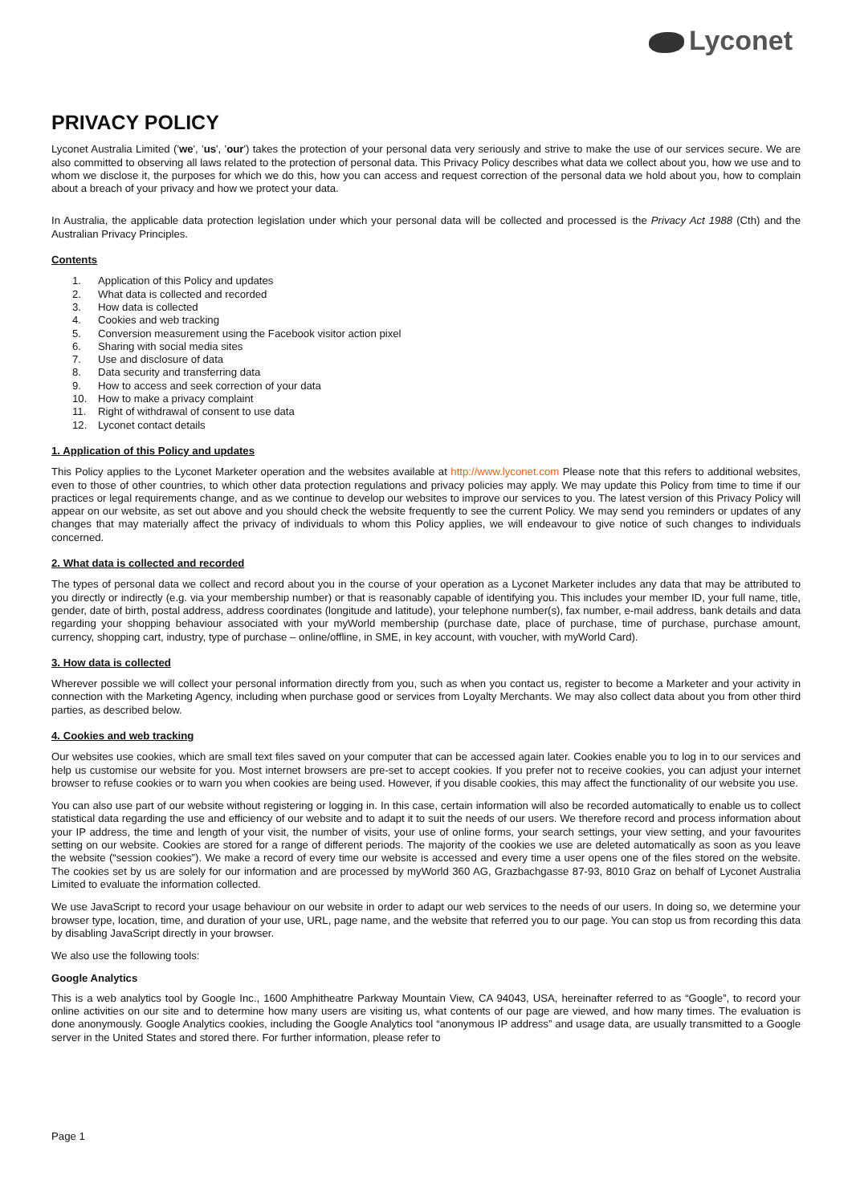Lyconet
PRIVACY POLICY
Lyconet Australia Limited ('we', 'us', 'our') takes the protection of your personal data very seriously and strive to make the use of our services secure. We are also committed to observing all laws related to the protection of personal data. This Privacy Policy describes what data we collect about you, how we use and to whom we disclose it, the purposes for which we do this, how you can access and request correction of the personal data we hold about you, how to complain about a breach of your privacy and how we protect your data.
In Australia, the applicable data protection legislation under which your personal data will be collected and processed is the Privacy Act 1988 (Cth) and the Australian Privacy Principles.
Contents
1. Application of this Policy and updates
2. What data is collected and recorded
3. How data is collected
4. Cookies and web tracking
5. Conversion measurement using the Facebook visitor action pixel
6. Sharing with social media sites
7. Use and disclosure of data
8. Data security and transferring data
9. How to access and seek correction of your data
10. How to make a privacy complaint
11. Right of withdrawal of consent to use data
12. Lyconet contact details
1. Application of this Policy and updates
This Policy applies to the Lyconet Marketer operation and the websites available at http://www.lyconet.com Please note that this refers to additional websites, even to those of other countries, to which other data protection regulations and privacy policies may apply. We may update this Policy from time to time if our practices or legal requirements change, and as we continue to develop our websites to improve our services to you. The latest version of this Privacy Policy will appear on our website, as set out above and you should check the website frequently to see the current Policy. We may send you reminders or updates of any changes that may materially affect the privacy of individuals to whom this Policy applies, we will endeavour to give notice of such changes to individuals concerned.
2. What data is collected and recorded
The types of personal data we collect and record about you in the course of your operation as a Lyconet Marketer includes any data that may be attributed to you directly or indirectly (e.g. via your membership number) or that is reasonably capable of identifying you. This includes your member ID, your full name, title, gender, date of birth, postal address, address coordinates (longitude and latitude), your telephone number(s), fax number, e-mail address, bank details and data regarding your shopping behaviour associated with your myWorld membership (purchase date, place of purchase, time of purchase, purchase amount, currency, shopping cart, industry, type of purchase – online/offline, in SME, in key account, with voucher, with myWorld Card).
3. How data is collected
Wherever possible we will collect your personal information directly from you, such as when you contact us, register to become a Marketer and your activity in connection with the Marketing Agency, including when purchase good or services from Loyalty Merchants. We may also collect data about you from other third parties, as described below.
4. Cookies and web tracking
Our websites use cookies, which are small text files saved on your computer that can be accessed again later. Cookies enable you to log in to our services and help us customise our website for you. Most internet browsers are pre-set to accept cookies. If you prefer not to receive cookies, you can adjust your internet browser to refuse cookies or to warn you when cookies are being used. However, if you disable cookies, this may affect the functionality of our website you use.
You can also use part of our website without registering or logging in. In this case, certain information will also be recorded automatically to enable us to collect statistical data regarding the use and efficiency of our website and to adapt it to suit the needs of our users. We therefore record and process information about your IP address, the time and length of your visit, the number of visits, your use of online forms, your search settings, your view setting, and your favourites setting on our website. Cookies are stored for a range of different periods. The majority of the cookies we use are deleted automatically as soon as you leave the website (“session cookies”). We make a record of every time our website is accessed and every time a user opens one of the files stored on the website. The cookies set by us are solely for our information and are processed by myWorld 360 AG, Grazbachgasse 87-93, 8010 Graz on behalf of Lyconet Australia Limited to evaluate the information collected.
We use JavaScript to record your usage behaviour on our website in order to adapt our web services to the needs of our users. In doing so, we determine your browser type, location, time, and duration of your use, URL, page name, and the website that referred you to our page. You can stop us from recording this data by disabling JavaScript directly in your browser.
We also use the following tools:
Google Analytics
This is a web analytics tool by Google Inc., 1600 Amphitheatre Parkway Mountain View, CA 94043, USA, hereinafter referred to as “Google”, to record your online activities on our site and to determine how many users are visiting us, what contents of our page are viewed, and how many times. The evaluation is done anonymously. Google Analytics cookies, including the Google Analytics tool “anonymous IP address” and usage data, are usually transmitted to a Google server in the United States and stored there. For further information, please refer to
Page 1